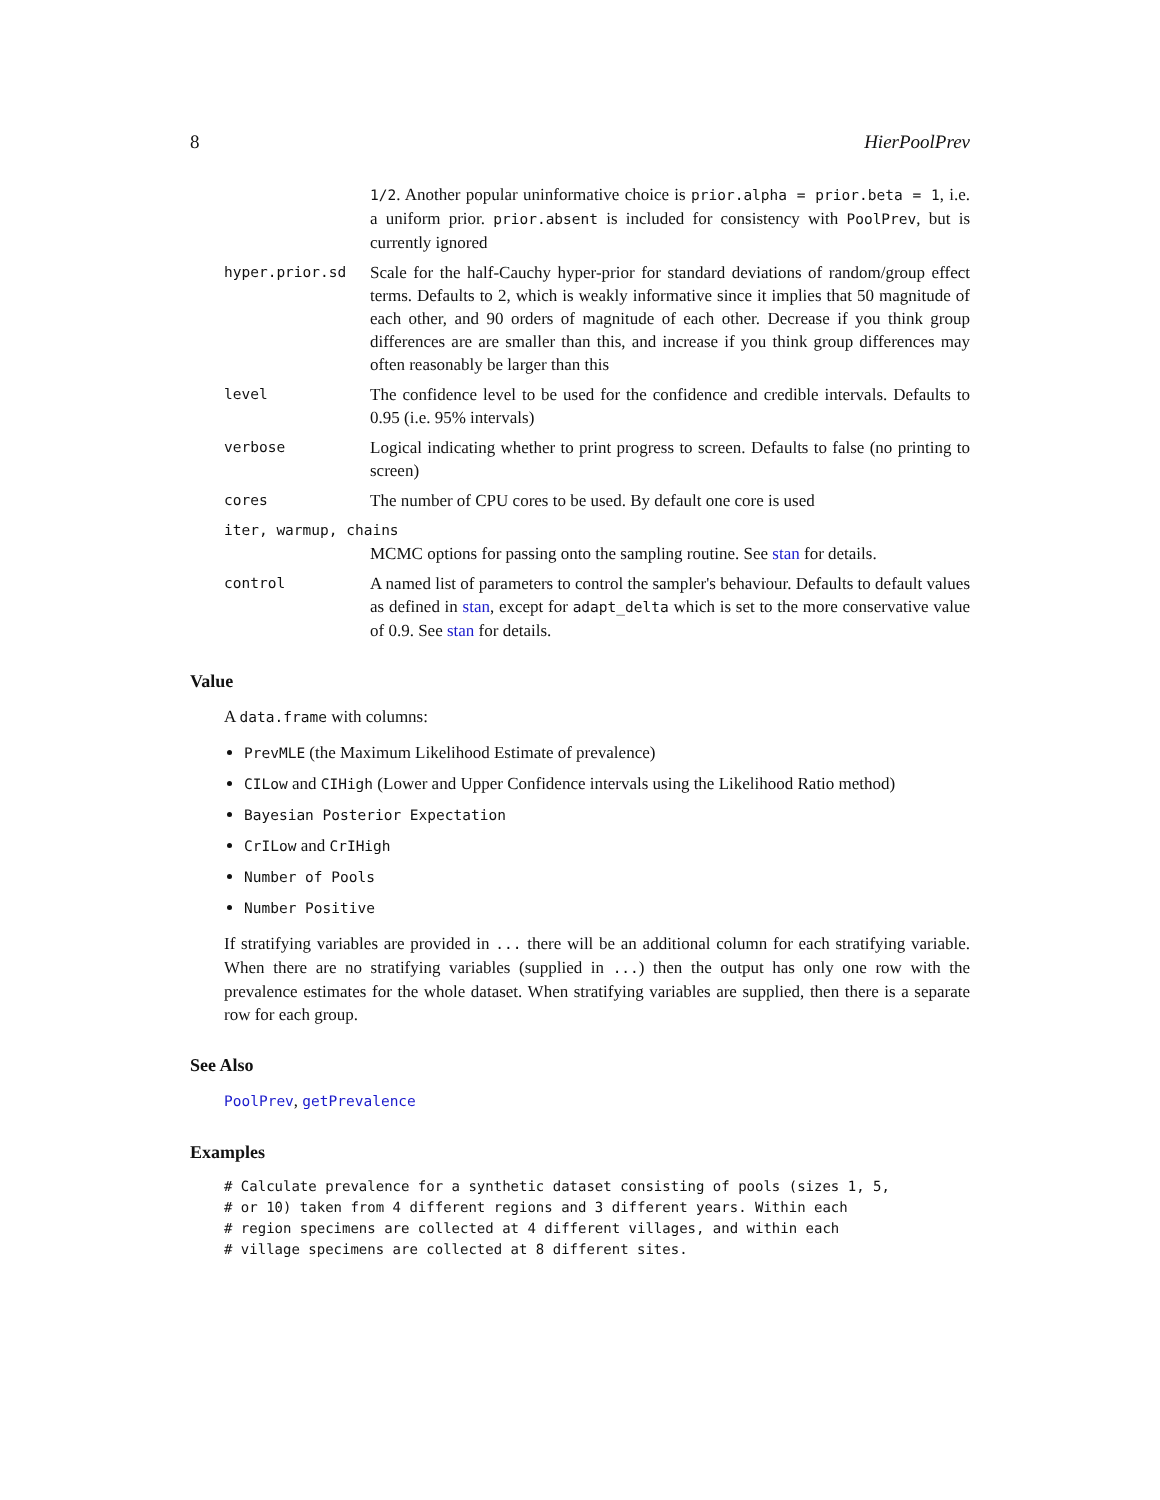8 HierPoolPrev
1/2. Another popular uninformative choice is prior.alpha = prior.beta = 1, i.e. a uniform prior. prior.absent is included for consistency with PoolPrev, but is currently ignored
hyper.prior.sd
Scale for the half-Cauchy hyper-prior for standard deviations of random/group effect terms. Defaults to 2, which is weakly informative since it implies that 50 magnitude of each other, and 90 orders of magnitude of each other. Decrease if you think group differences are are smaller than this, and increase if you think group differences may often reasonably be larger than this
level
The confidence level to be used for the confidence and credible intervals. Defaults to 0.95 (i.e. 95% intervals)
verbose
Logical indicating whether to print progress to screen. Defaults to false (no printing to screen)
cores
The number of CPU cores to be used. By default one core is used
iter, warmup, chains
MCMC options for passing onto the sampling routine. See stan for details.
control
A named list of parameters to control the sampler's behaviour. Defaults to default values as defined in stan, except for adapt_delta which is set to the more conservative value of 0.9. See stan for details.
Value
A data.frame with columns:
PrevMLE (the Maximum Likelihood Estimate of prevalence)
CILow and CIHigh (Lower and Upper Confidence intervals using the Likelihood Ratio method)
Bayesian Posterior Expectation
CrILow and CrIHigh
Number of Pools
Number Positive
If stratifying variables are provided in ... there will be an additional column for each stratifying variable. When there are no stratifying variables (supplied in ...) then the output has only one row with the prevalence estimates for the whole dataset. When stratifying variables are supplied, then there is a separate row for each group.
See Also
PoolPrev, getPrevalence
Examples
# Calculate prevalence for a synthetic dataset consisting of pools (sizes 1, 5,
# or 10) taken from 4 different regions and 3 different years. Within each
# region specimens are collected at 4 different villages, and within each
# village specimens are collected at 8 different sites.